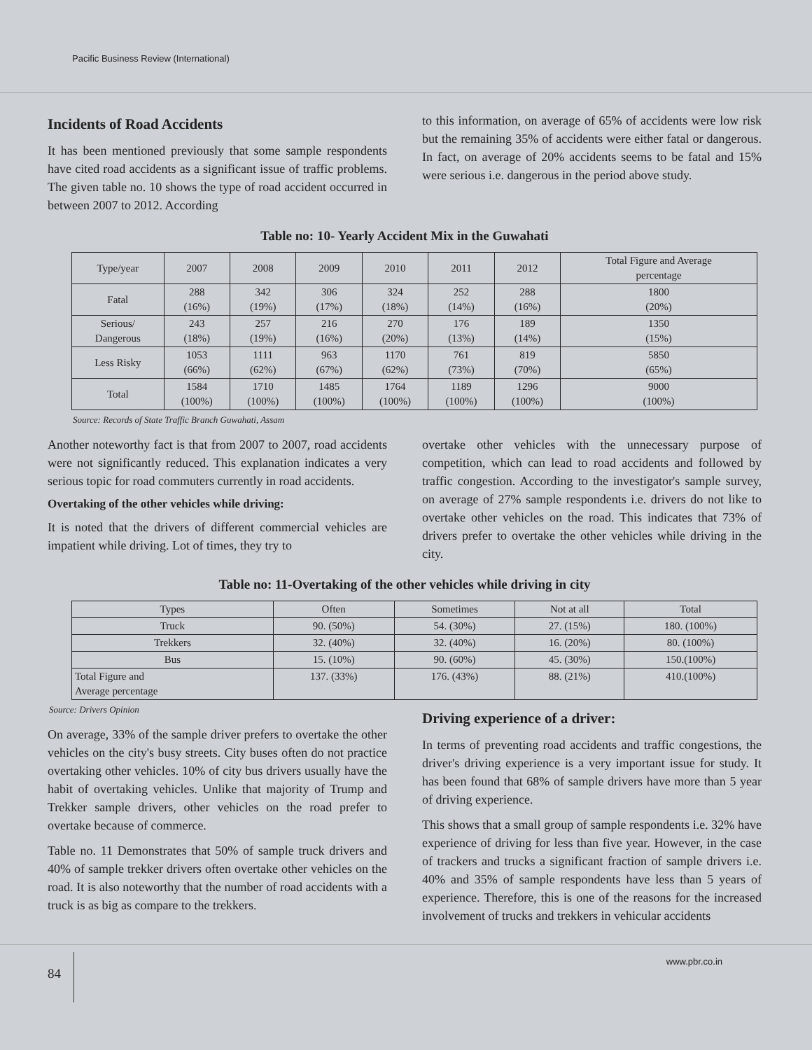Pacific Business Review (International)
Incidents of Road Accidents
It has been mentioned previously that some sample respondents have cited road accidents as a significant issue of traffic problems. The given table no. 10 shows the type of road accident occurred in between 2007 to 2012. According
to this information, on average of 65% of accidents were low risk but the remaining 35% of accidents were either fatal or dangerous. In fact, on average of 20% accidents seems to be fatal and 15% were serious i.e. dangerous in the period above study.
Table no: 10- Yearly Accident Mix in the Guwahati
| Type/year | 2007 | 2008 | 2009 | 2010 | 2011 | 2012 | Total Figure and Average percentage |
| --- | --- | --- | --- | --- | --- | --- | --- |
| Fatal | 288 (16%) | 342 (19%) | 306 (17%) | 324 (18%) | 252 (14%) | 288 (16%) | 1800 (20%) |
| Serious/ Dangerous | 243 (18%) | 257 (19%) | 216 (16%) | 270 (20%) | 176 (13%) | 189 (14%) | 1350 (15%) |
| Less Risky | 1053 (66%) | 1111 (62%) | 963 (67%) | 1170 (62%) | 761 (73%) | 819 (70%) | 5850 (65%) |
| Total | 1584 (100%) | 1710 (100%) | 1485 (100%) | 1764 (100%) | 1189 (100%) | 1296 (100%) | 9000 (100%) |
Source: Records of State Traffic Branch Guwahati, Assam
Another noteworthy fact is that from 2007 to 2007, road accidents were not significantly reduced. This explanation indicates a very serious topic for road commuters currently in road accidents.
Overtaking of the other vehicles while driving:
It is noted that the drivers of different commercial vehicles are impatient while driving. Lot of times, they try to
overtake other vehicles with the unnecessary purpose of competition, which can lead to road accidents and followed by traffic congestion. According to the investigator's sample survey, on average of 27% sample respondents i.e. drivers do not like to overtake other vehicles on the road. This indicates that 73% of drivers prefer to overtake the other vehicles while driving in the city.
Table no: 11-Overtaking of the other vehicles while driving in city
| Types | Often | Sometimes | Not at all | Total |
| --- | --- | --- | --- | --- |
| Truck | 90. (50%) | 54. (30%) | 27. (15%) | 180. (100%) |
| Trekkers | 32. (40%) | 32. (40%) | 16. (20%) | 80. (100%) |
| Bus | 15. (10%) | 90. (60%) | 45. (30%) | 150.(100%) |
| Total Figure and Average percentage | 137. (33%) | 176. (43%) | 88. (21%) | 410.(100%) |
Source: Drivers Opinion
On average, 33% of the sample driver prefers to overtake the other vehicles on the city's busy streets. City buses often do not practice overtaking other vehicles. 10% of city bus drivers usually have the habit of overtaking vehicles. Unlike that majority of Trump and Trekker sample drivers, other vehicles on the road prefer to overtake because of commerce.
Table no. 11 Demonstrates that 50% of sample truck drivers and 40% of sample trekker drivers often overtake other vehicles on the road. It is also noteworthy that the number of road accidents with a truck is as big as compare to the trekkers.
Driving experience of a driver:
In terms of preventing road accidents and traffic congestions, the driver's driving experience is a very important issue for study. It has been found that 68% of sample drivers have more than 5 year of driving experience.
This shows that a small group of sample respondents i.e. 32% have experience of driving for less than five year. However, in the case of trackers and trucks a significant fraction of sample drivers i.e. 40% and 35% of sample respondents have less than 5 years of experience. Therefore, this is one of the reasons for the increased involvement of trucks and trekkers in vehicular accidents
84
www.pbr.co.in